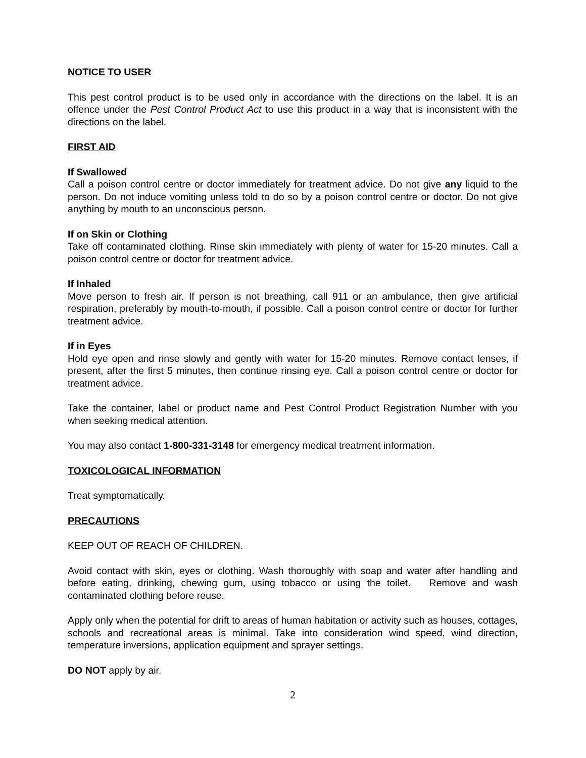NOTICE TO USER
This pest control product is to be used only in accordance with the directions on the label. It is an offence under the Pest Control Product Act to use this product in a way that is inconsistent with the directions on the label.
FIRST AID
If Swallowed
Call a poison control centre or doctor immediately for treatment advice. Do not give any liquid to the person. Do not induce vomiting unless told to do so by a poison control centre or doctor. Do not give anything by mouth to an unconscious person.
If on Skin or Clothing
Take off contaminated clothing. Rinse skin immediately with plenty of water for 15-20 minutes. Call a poison control centre or doctor for treatment advice.
If Inhaled
Move person to fresh air. If person is not breathing, call 911 or an ambulance, then give artificial respiration, preferably by mouth-to-mouth, if possible. Call a poison control centre or doctor for further treatment advice.
If in Eyes
Hold eye open and rinse slowly and gently with water for 15-20 minutes. Remove contact lenses, if present, after the first 5 minutes, then continue rinsing eye. Call a poison control centre or doctor for treatment advice.
Take the container, label or product name and Pest Control Product Registration Number with you when seeking medical attention.
You may also contact 1-800-331-3148 for emergency medical treatment information.
TOXICOLOGICAL INFORMATION
Treat symptomatically.
PRECAUTIONS
KEEP OUT OF REACH OF CHILDREN.
Avoid contact with skin, eyes or clothing. Wash thoroughly with soap and water after handling and before eating, drinking, chewing gum, using tobacco or using the toilet. Remove and wash contaminated clothing before reuse.
Apply only when the potential for drift to areas of human habitation or activity such as houses, cottages, schools and recreational areas is minimal. Take into consideration wind speed, wind direction, temperature inversions, application equipment and sprayer settings.
DO NOT apply by air.
2